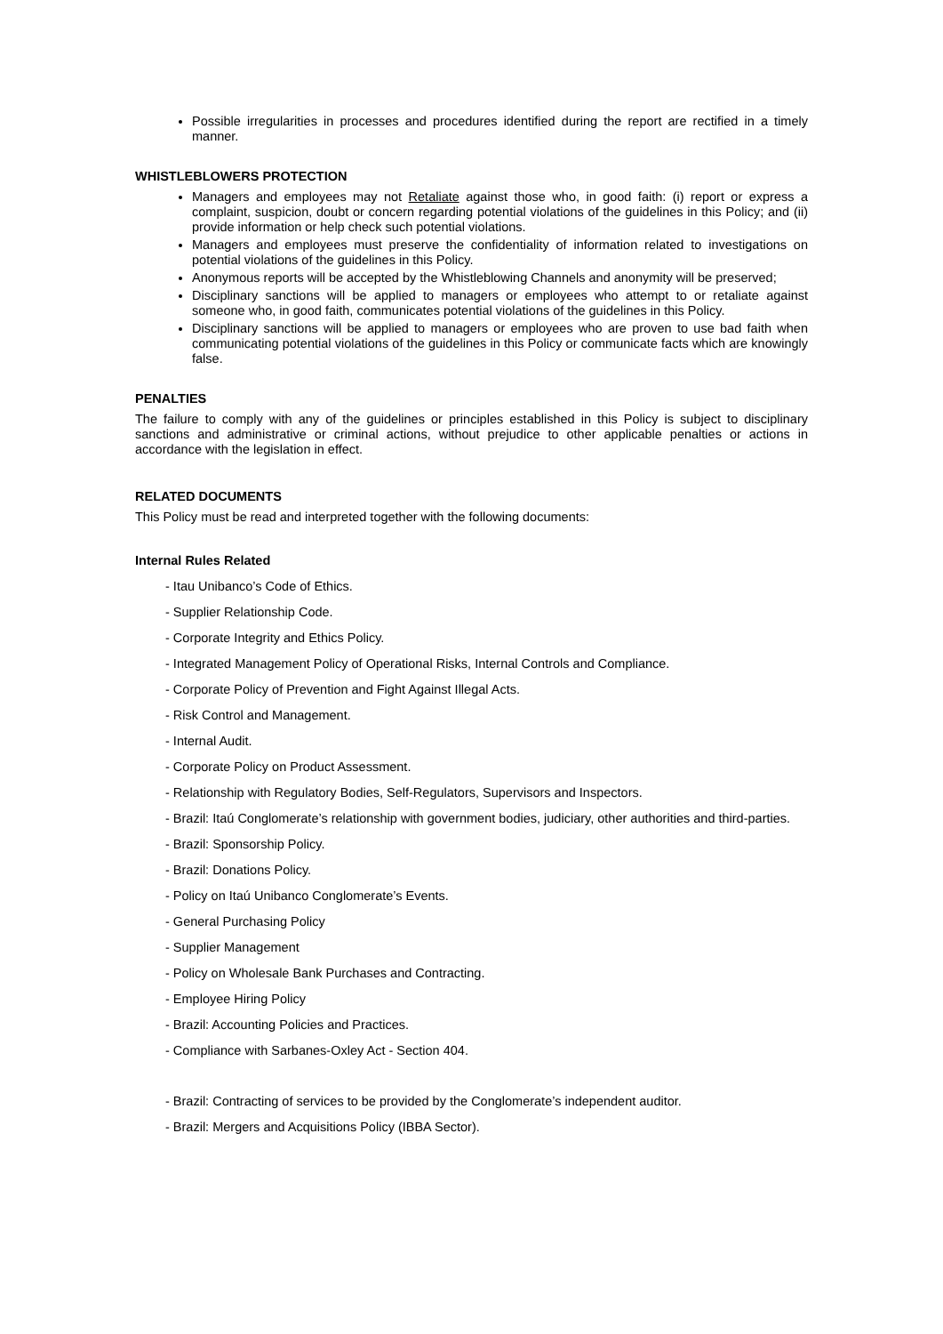Possible irregularities in processes and procedures identified during the report are rectified in a timely manner.
WHISTLEBLOWERS PROTECTION
Managers and employees may not Retaliate against those who, in good faith: (i) report or express a complaint, suspicion, doubt or concern regarding potential violations of the guidelines in this Policy; and (ii) provide information or help check such potential violations.
Managers and employees must preserve the confidentiality of information related to investigations on potential violations of the guidelines in this Policy.
Anonymous reports will be accepted by the Whistleblowing Channels and anonymity will be preserved;
Disciplinary sanctions will be applied to managers or employees who attempt to or retaliate against someone who, in good faith, communicates potential violations of the guidelines in this Policy.
Disciplinary sanctions will be applied to managers or employees who are proven to use bad faith when communicating potential violations of the guidelines in this Policy or communicate facts which are knowingly false.
PENALTIES
The failure to comply with any of the guidelines or principles established in this Policy is subject to disciplinary sanctions and administrative or criminal actions, without prejudice to other applicable penalties or actions in accordance with the legislation in effect.
RELATED DOCUMENTS
This Policy must be read and interpreted together with the following documents:
Internal Rules Related
- Itau Unibanco’s Code of Ethics.
- Supplier Relationship Code.
- Corporate Integrity and Ethics Policy.
- Integrated Management Policy of Operational Risks, Internal Controls and Compliance.
- Corporate Policy of Prevention and Fight Against Illegal Acts.
- Risk Control and Management.
- Internal Audit.
- Corporate Policy on Product Assessment.
- Relationship with Regulatory Bodies, Self-Regulators, Supervisors and Inspectors.
- Brazil: Itaú Conglomerate’s relationship with government bodies, judiciary, other authorities and third-parties.
- Brazil: Sponsorship Policy.
- Brazil: Donations Policy.
- Policy on Itaú Unibanco Conglomerate’s Events.
- General Purchasing Policy
- Supplier Management
- Policy on Wholesale Bank Purchases and Contracting.
- Employee Hiring Policy
- Brazil: Accounting Policies and Practices.
- Compliance with Sarbanes-Oxley Act - Section 404.
- Brazil: Contracting of services to be provided by the Conglomerate’s independent auditor.
- Brazil: Mergers and Acquisitions Policy (IBBA Sector).